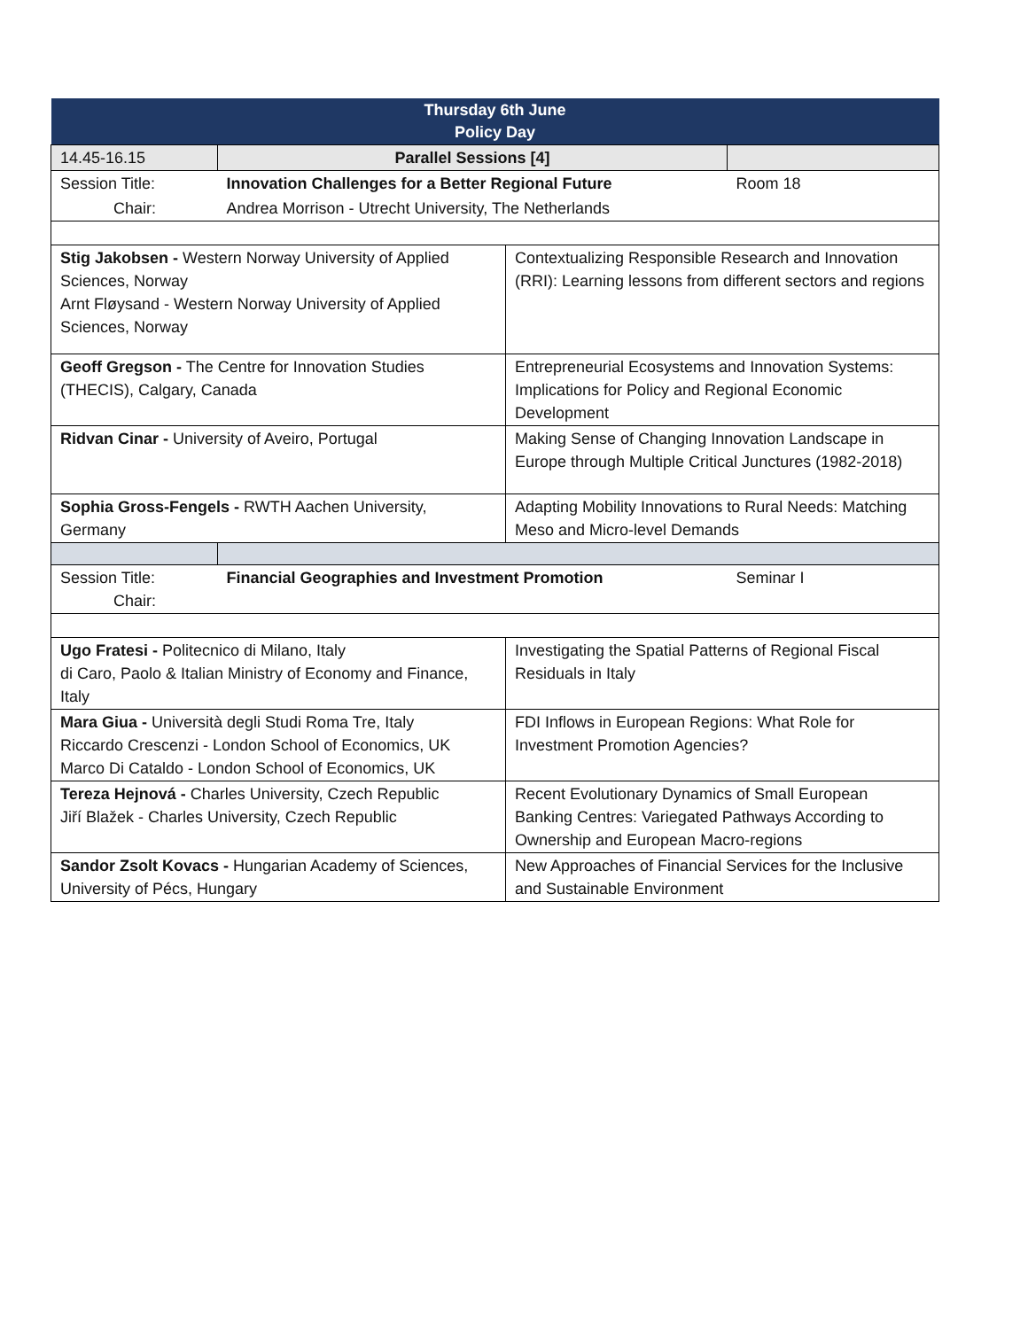| Thursday 6th June Policy Day | | | |
| 14.45-16.15 | Parallel Sessions [4] | | |
| Session Title: | Innovation Challenges for a Better Regional Future | | Room 18 |
| Chair: | Andrea Morrison - Utrecht University, The Netherlands | | |
| Stig Jakobsen - Western Norway University of Applied Sciences, Norway Arnt Fløysand - Western Norway University of Applied Sciences, Norway | | Contextualizing Responsible Research and Innovation (RRI): Learning lessons from different sectors and regions | |
| Geoff Gregson - The Centre for Innovation Studies (THECIS), Calgary, Canada | | Entrepreneurial Ecosystems and Innovation Systems: Implications for Policy and Regional Economic Development | |
| Ridvan Cinar - University of Aveiro, Portugal | | Making Sense of Changing Innovation Landscape in Europe through Multiple Critical Junctures (1982-2018) | |
| Sophia Gross-Fengels - RWTH Aachen University, Germany | | Adapting Mobility Innovations to Rural Needs: Matching Meso and Micro-level Demands | |
| Session Title: Chair: | Financial Geographies and Investment Promotion | | Seminar I |
| Ugo Fratesi - Politecnico di Milano, Italy di Caro, Paolo & Italian Ministry of Economy and Finance, Italy | | Investigating the Spatial Patterns of Regional Fiscal Residuals in Italy | |
| Mara Giua - Università degli Studi Roma Tre, Italy Riccardo Crescenzi - London School of Economics, UK Marco Di Cataldo - London School of Economics, UK | | FDI Inflows in European Regions: What Role for Investment Promotion Agencies? | |
| Tereza Hejnová - Charles University, Czech Republic Jiří Blažek - Charles University, Czech Republic | | Recent Evolutionary Dynamics of Small European Banking Centres: Variegated Pathways According to Ownership and European Macro-regions | |
| Sandor Zsolt Kovacs - Hungarian Academy of Sciences, University of Pécs, Hungary | | New Approaches of Financial Services for the Inclusive and Sustainable Environment | |